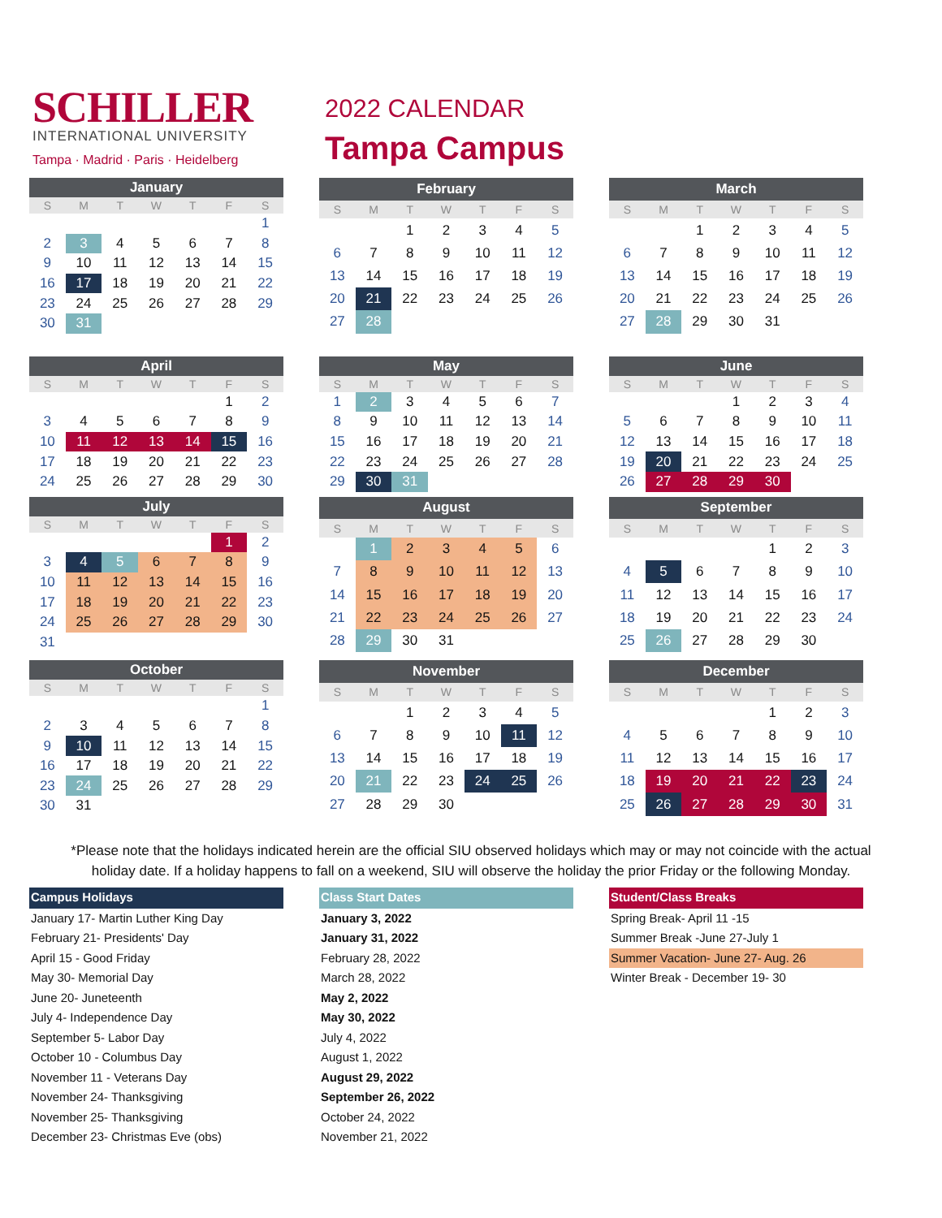SCHILLER
INTERNATIONAL UNIVERSITY
Tampa · Madrid · Paris · Heidelberg
2022 CALENDAR
Tampa Campus
| January | | | | | | |
| --- | --- | --- | --- | --- | --- | --- |
| S | M | T | W | T | F | S |
| | | | | | | 1 |
| 2 | 3 | 4 | 5 | 6 | 7 | 8 |
| 9 | 10 | 11 | 12 | 13 | 14 | 15 |
| 16 | 17 | 18 | 19 | 20 | 21 | 22 |
| 23 | 24 | 25 | 26 | 27 | 28 | 29 |
| 30 | 31 | | | | | |
| February | | | | | | |
| --- | --- | --- | --- | --- | --- | --- |
| S | M | T | W | T | F | S |
| | | 1 | 2 | 3 | 4 | 5 |
| 6 | 7 | 8 | 9 | 10 | 11 | 12 |
| 13 | 14 | 15 | 16 | 17 | 18 | 19 |
| 20 | 21 | 22 | 23 | 24 | 25 | 26 |
| 27 | 28 | | | | | |
| March | | | | | | |
| --- | --- | --- | --- | --- | --- | --- |
| S | M | T | W | T | F | S |
| | | 1 | 2 | 3 | 4 | 5 |
| 6 | 7 | 8 | 9 | 10 | 11 | 12 |
| 13 | 14 | 15 | 16 | 17 | 18 | 19 |
| 20 | 21 | 22 | 23 | 24 | 25 | 26 |
| 27 | 28 | 29 | 30 | 31 | | |
| April | | | | | | |
| --- | --- | --- | --- | --- | --- | --- |
| S | M | T | W | T | F | S |
| | | | | | 1 | 2 |
| 3 | 4 | 5 | 6 | 7 | 8 | 9 |
| 10 | 11 | 12 | 13 | 14 | 15 | 16 |
| 17 | 18 | 19 | 20 | 21 | 22 | 23 |
| 24 | 25 | 26 | 27 | 28 | 29 | 30 |
| May | | | | | | |
| --- | --- | --- | --- | --- | --- | --- |
| S | M | T | W | T | F | S |
| 1 | 2 | 3 | 4 | 5 | 6 | 7 |
| 8 | 9 | 10 | 11 | 12 | 13 | 14 |
| 15 | 16 | 17 | 18 | 19 | 20 | 21 |
| 22 | 23 | 24 | 25 | 26 | 27 | 28 |
| 29 | 30 | 31 | | | | |
| June | | | | | | |
| --- | --- | --- | --- | --- | --- | --- |
| S | M | T | W | T | F | S |
| | | | 1 | 2 | 3 | 4 |
| 5 | 6 | 7 | 8 | 9 | 10 | 11 |
| 12 | 13 | 14 | 15 | 16 | 17 | 18 |
| 19 | 20 | 21 | 22 | 23 | 24 | 25 |
| 26 | 27 | 28 | 29 | 30 | | |
| July | | | | | | |
| --- | --- | --- | --- | --- | --- | --- |
| S | M | T | W | T | F | S |
| | | | | | 1 | 2 |
| 3 | 4 | 5 | 6 | 7 | 8 | 9 |
| 10 | 11 | 12 | 13 | 14 | 15 | 16 |
| 17 | 18 | 19 | 20 | 21 | 22 | 23 |
| 24 | 25 | 26 | 27 | 28 | 29 | 30 |
| 31 | | | | | | |
| August | | | | | | |
| --- | --- | --- | --- | --- | --- | --- |
| S | M | T | W | T | F | S |
| | 1 | 2 | 3 | 4 | 5 | 6 |
| 7 | 8 | 9 | 10 | 11 | 12 | 13 |
| 14 | 15 | 16 | 17 | 18 | 19 | 20 |
| 21 | 22 | 23 | 24 | 25 | 26 | 27 |
| 28 | 29 | 30 | 31 | | | |
| September | | | | | | |
| --- | --- | --- | --- | --- | --- | --- |
| S | M | T | W | T | F | S |
| | | | | 1 | 2 | 3 |
| 4 | 5 | 6 | 7 | 8 | 9 | 10 |
| 11 | 12 | 13 | 14 | 15 | 16 | 17 |
| 18 | 19 | 20 | 21 | 22 | 23 | 24 |
| 25 | 26 | 27 | 28 | 29 | 30 | |
| October | | | | | | |
| --- | --- | --- | --- | --- | --- | --- |
| S | M | T | W | T | F | S |
| | | | | | | 1 |
| 2 | 3 | 4 | 5 | 6 | 7 | 8 |
| 9 | 10 | 11 | 12 | 13 | 14 | 15 |
| 16 | 17 | 18 | 19 | 20 | 21 | 22 |
| 23 | 24 | 25 | 26 | 27 | 28 | 29 |
| 30 | 31 | | | | | |
| November | | | | | | |
| --- | --- | --- | --- | --- | --- | --- |
| S | M | T | W | T | F | S |
| | | 1 | 2 | 3 | 4 | 5 |
| 6 | 7 | 8 | 9 | 10 | 11 | 12 |
| 13 | 14 | 15 | 16 | 17 | 18 | 19 |
| 20 | 21 | 22 | 23 | 24 | 25 | 26 |
| 27 | 28 | 29 | 30 | | | |
| December | | | | | | |
| --- | --- | --- | --- | --- | --- | --- |
| S | M | T | W | T | F | S |
| | | | | 1 | 2 | 3 |
| 4 | 5 | 6 | 7 | 8 | 9 | 10 |
| 11 | 12 | 13 | 14 | 15 | 16 | 17 |
| 18 | 19 | 20 | 21 | 22 | 23 | 24 |
| 25 | 26 | 27 | 28 | 29 | 30 | 31 |
*Please note that the holidays indicated herein are the official SIU observed holidays which may or may not coincide with the actual holiday date. If a holiday happens to fall on a weekend, SIU will observe the holiday the prior Friday or the following Monday.
Campus Holidays
January 17- Martin Luther King Day
February 21- Presidents' Day
April 15 - Good Friday
May 30- Memorial Day
June 20- Juneteenth
July 4- Independence Day
September 5- Labor Day
October 10 - Columbus Day
November 11 - Veterans Day
November 24- Thanksgiving
November 25- Thanksgiving
December 23- Christmas Eve (obs)
Class Start Dates
January 3, 2022
January 31, 2022
February 28, 2022
March 28, 2022
May 2, 2022
May 30, 2022
July 4, 2022
August 1, 2022
August 29, 2022
September 26, 2022
October 24, 2022
November 21, 2022
Student/Class Breaks
Spring Break- April 11 -15
Summer Break -June 27-July 1
Summer Vacation- June 27- Aug. 26
Winter Break - December 19- 30